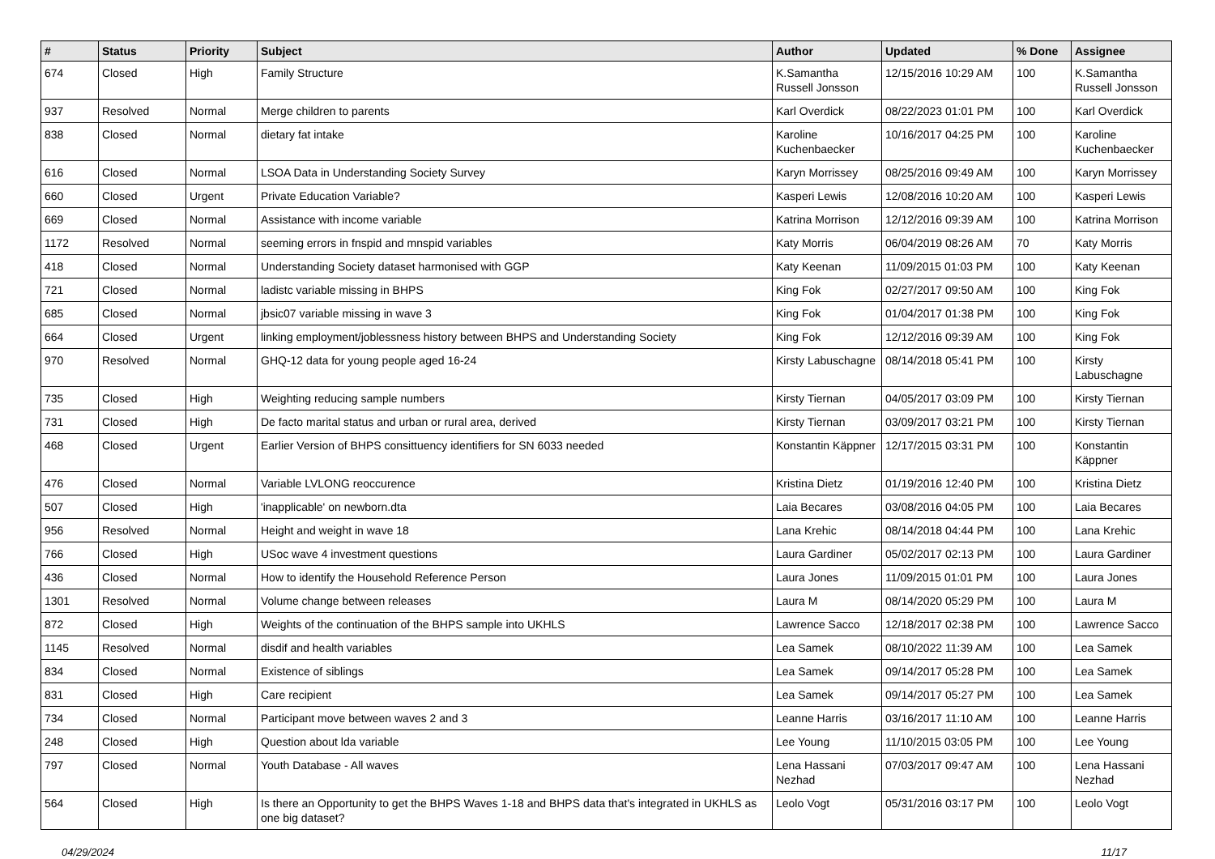| # | Status | Priority | Subject | Author | Updated | % Done | Assignee |
| --- | --- | --- | --- | --- | --- | --- | --- |
| 674 | Closed | High | Family Structure | K.Samantha Russell Jonsson | 12/15/2016 10:29 AM | 100 | K.Samantha Russell Jonsson |
| 937 | Resolved | Normal | Merge children to parents | Karl Overdick | 08/22/2023 01:01 PM | 100 | Karl Overdick |
| 838 | Closed | Normal | dietary fat intake | Karoline Kuchenbaecker | 10/16/2017 04:25 PM | 100 | Karoline Kuchenbaecker |
| 616 | Closed | Normal | LSOA Data in Understanding Society Survey | Karyn Morrissey | 08/25/2016 09:49 AM | 100 | Karyn Morrissey |
| 660 | Closed | Urgent | Private Education Variable? | Kasperi Lewis | 12/08/2016 10:20 AM | 100 | Kasperi Lewis |
| 669 | Closed | Normal | Assistance with income variable | Katrina Morrison | 12/12/2016 09:39 AM | 100 | Katrina Morrison |
| 1172 | Resolved | Normal | seeming errors in fnspid and mnspid variables | Katy Morris | 06/04/2019 08:26 AM | 70 | Katy Morris |
| 418 | Closed | Normal | Understanding Society dataset harmonised with GGP | Katy Keenan | 11/09/2015 01:03 PM | 100 | Katy Keenan |
| 721 | Closed | Normal | ladistc variable missing in BHPS | King Fok | 02/27/2017 09:50 AM | 100 | King Fok |
| 685 | Closed | Normal | jbsic07 variable missing in wave 3 | King Fok | 01/04/2017 01:38 PM | 100 | King Fok |
| 664 | Closed | Urgent | linking employment/joblessness history between BHPS and Understanding Society | King Fok | 12/12/2016 09:39 AM | 100 | King Fok |
| 970 | Resolved | Normal | GHQ-12 data for young people aged 16-24 | Kirsty Labuschagne | 08/14/2018 05:41 PM | 100 | Kirsty Labuschagne |
| 735 | Closed | High | Weighting reducing sample numbers | Kirsty Tiernan | 04/05/2017 03:09 PM | 100 | Kirsty Tiernan |
| 731 | Closed | High | De facto marital status and urban or rural area, derived | Kirsty Tiernan | 03/09/2017 03:21 PM | 100 | Kirsty Tiernan |
| 468 | Closed | Urgent | Earlier Version of BHPS consittuency identifiers for SN 6033 needed | Konstantin Käppner | 12/17/2015 03:31 PM | 100 | Konstantin Käppner |
| 476 | Closed | Normal | Variable LVLONG reoccurence | Kristina Dietz | 01/19/2016 12:40 PM | 100 | Kristina Dietz |
| 507 | Closed | High | 'inapplicable' on newborn.dta | Laia Becares | 03/08/2016 04:05 PM | 100 | Laia Becares |
| 956 | Resolved | Normal | Height and weight in wave 18 | Lana Krehic | 08/14/2018 04:44 PM | 100 | Lana Krehic |
| 766 | Closed | High | USoc wave 4 investment questions | Laura Gardiner | 05/02/2017 02:13 PM | 100 | Laura Gardiner |
| 436 | Closed | Normal | How to identify the Household Reference Person | Laura Jones | 11/09/2015 01:01 PM | 100 | Laura Jones |
| 1301 | Resolved | Normal | Volume change between releases | Laura M | 08/14/2020 05:29 PM | 100 | Laura M |
| 872 | Closed | High | Weights of the continuation of the BHPS sample into UKHLS | Lawrence Sacco | 12/18/2017 02:38 PM | 100 | Lawrence Sacco |
| 1145 | Resolved | Normal | disdif and health variables | Lea Samek | 08/10/2022 11:39 AM | 100 | Lea Samek |
| 834 | Closed | Normal | Existence of siblings | Lea Samek | 09/14/2017 05:28 PM | 100 | Lea Samek |
| 831 | Closed | High | Care recipient | Lea Samek | 09/14/2017 05:27 PM | 100 | Lea Samek |
| 734 | Closed | Normal | Participant move between waves 2 and 3 | Leanne Harris | 03/16/2017 11:10 AM | 100 | Leanne Harris |
| 248 | Closed | High | Question about lda variable | Lee Young | 11/10/2015 03:05 PM | 100 | Lee Young |
| 797 | Closed | Normal | Youth Database - All waves | Lena Hassani Nezhad | 07/03/2017 09:47 AM | 100 | Lena Hassani Nezhad |
| 564 | Closed | High | Is there an Opportunity to get the BHPS Waves 1-18 and BHPS data that's integrated in UKHLS as one big dataset? | Leolo Vogt | 05/31/2016 03:17 PM | 100 | Leolo Vogt |
04/29/2024 11/17